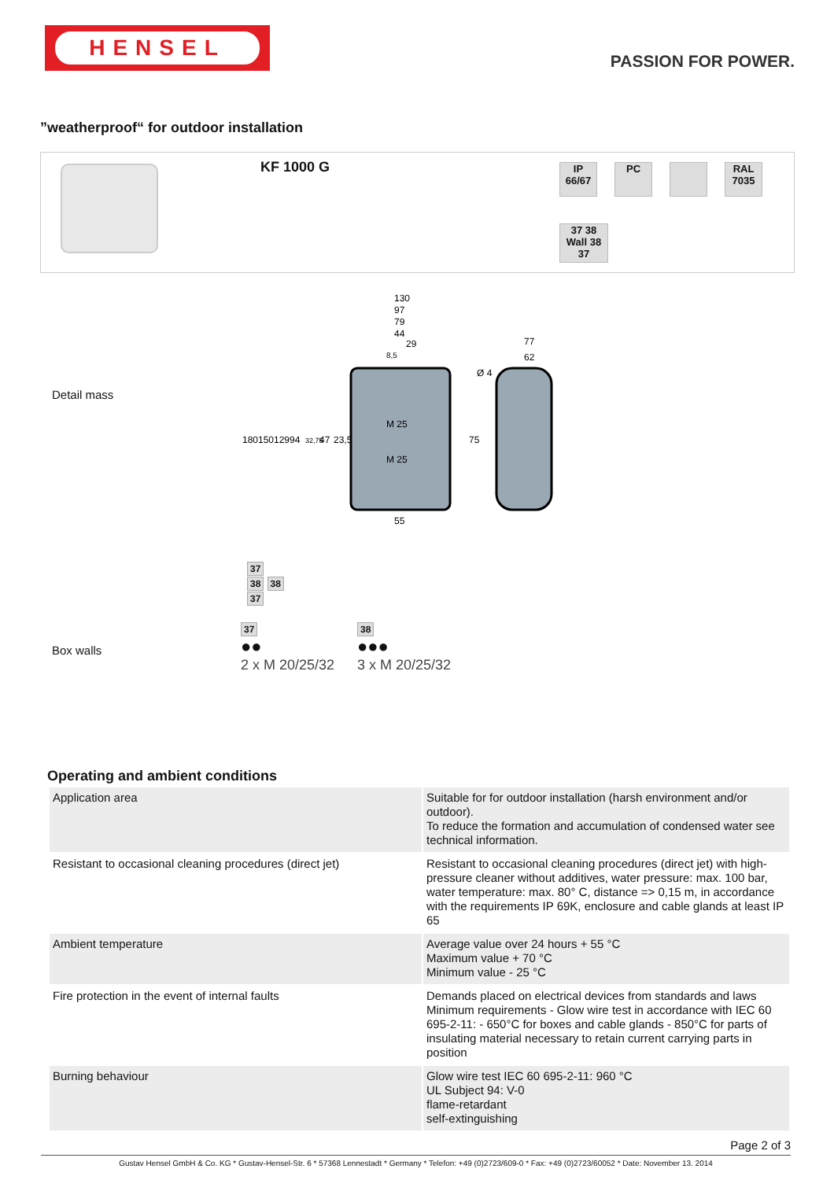HENSEL
PASSION FOR POWER.
”weatherproof“ for outdoor installation
KF 1000 G
IP 66/67
PC
RAL 7035
37 38 Wall 38 37
Detail mass
130
97
79
44
29
8,5
77
62
Ø 4
M 25
M 25
180
150
129
94
32,75
47
23,5
75
55
37
38 38
37
Box walls
37
●●
2 x M 20/25/32
38
●●●
3 x M 20/25/32
Operating and ambient conditions
| Application area | Suitable for for outdoor installation (harsh environment and/or outdoor). To reduce the formation and accumulation of condensed water see technical information. |
| Resistant to occasional cleaning procedures (direct jet) | Resistant to occasional cleaning procedures (direct jet) with high-pressure cleaner without additives, water pressure: max. 100 bar, water temperature: max. 80° C, distance => 0,15 m, in accordance with the requirements IP 69K, enclosure and cable glands at least IP 65 |
| Ambient temperature | Average value over 24 hours + 55 °C Maximum value + 70 °C Minimum value - 25 °C |
| Fire protection in the event of internal faults | Demands placed on electrical devices from standards and laws Minimum requirements - Glow wire test in accordance with IEC 60 695-2-11: - 650°C for boxes and cable glands - 850°C for parts of insulating material necessary to retain current carrying parts in position |
| Burning behaviour | Glow wire test IEC 60 695-2-11: 960 °C UL Subject 94: V-0 flame-retardant self-extinguishing |
Page 2 of 3
Gustav Hensel GmbH & Co. KG * Gustav-Hensel-Str. 6 * 57368 Lennestadt * Germany * Telefon: +49 (0)2723/609-0 * Fax: +49 (0)2723/60052 * Date: November 13. 2014